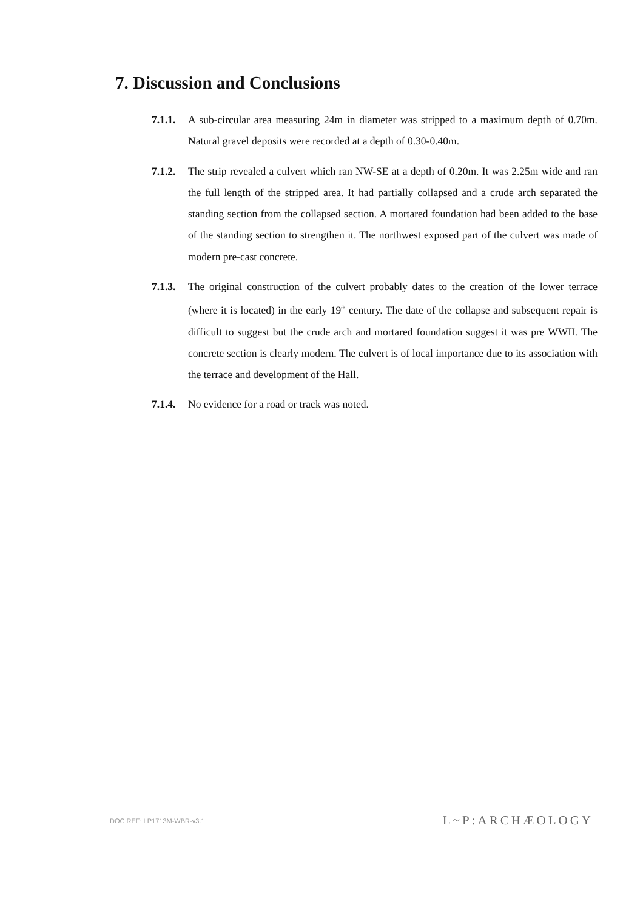7. Discussion and Conclusions
7.1.1.
A sub-circular area measuring 24m in diameter was stripped to a maximum depth of 0.70m. Natural gravel deposits were recorded at a depth of 0.30-0.40m.
7.1.2.
The strip revealed a culvert which ran NW-SE at a depth of 0.20m. It was 2.25m wide and ran the full length of the stripped area. It had partially collapsed and a crude arch separated the standing section from the collapsed section. A mortared foundation had been added to the base of the standing section to strengthen it. The northwest exposed part of the culvert was made of modern pre-cast concrete.
7.1.3.
The original construction of the culvert probably dates to the creation of the lower terrace (where it is located) in the early 19<sup>th</sup> century. The date of the collapse and subsequent repair is difficult to suggest but the crude arch and mortared foundation suggest it was pre WWII. The concrete section is clearly modern. The culvert is of local importance due to its association with the terrace and development of the Hall.
7.1.4.
No evidence for a road or track was noted.
DOC REF: LP1713M-WBR-v3.1
L~P:ARCHÆOLOGY